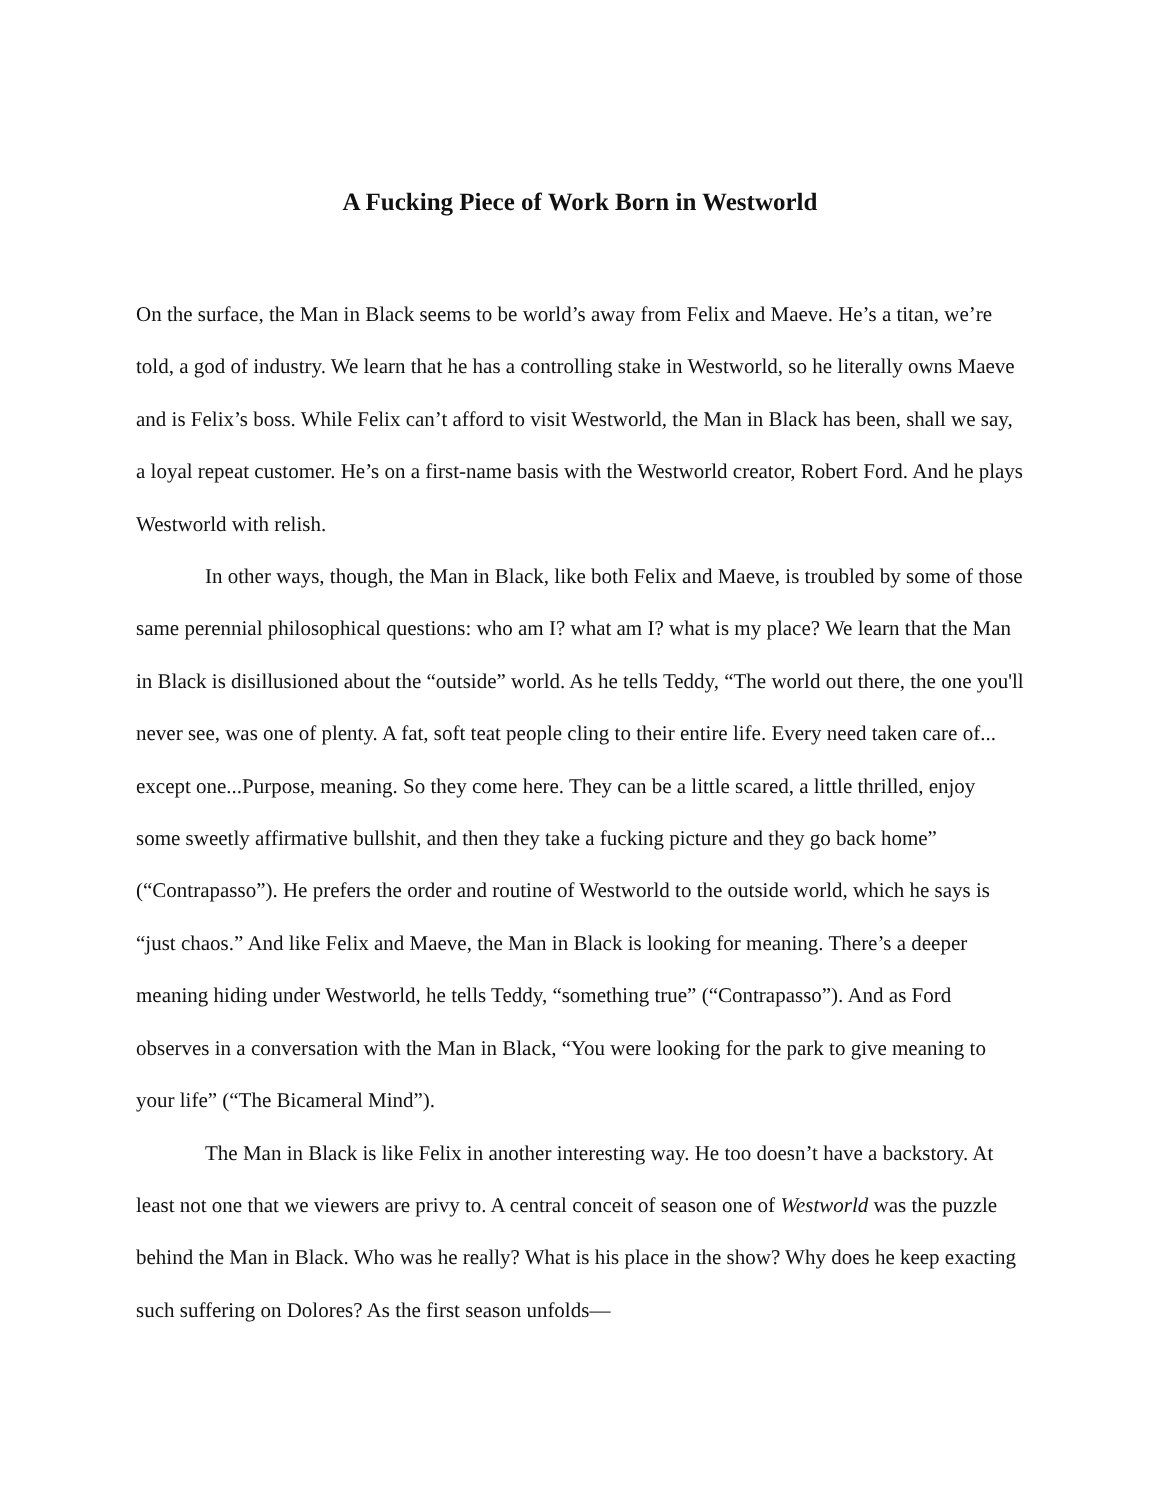A Fucking Piece of Work Born in Westworld
On the surface, the Man in Black seems to be world’s away from Felix and Maeve. He’s a titan, we’re told, a god of industry. We learn that he has a controlling stake in Westworld, so he literally owns Maeve and is Felix’s boss. While Felix can’t afford to visit Westworld, the Man in Black has been, shall we say, a loyal repeat customer. He’s on a first-name basis with the Westworld creator, Robert Ford. And he plays Westworld with relish.
In other ways, though, the Man in Black, like both Felix and Maeve, is troubled by some of those same perennial philosophical questions: who am I? what am I? what is my place? We learn that the Man in Black is disillusioned about the “outside” world. As he tells Teddy, “The world out there, the one you'll never see, was one of plenty. A fat, soft teat people cling to their entire life. Every need taken care of... except one...Purpose, meaning. So they come here. They can be a little scared, a little thrilled, enjoy some sweetly affirmative bullshit, and then they take a fucking picture and they go back home” (“Contrapasso”). He prefers the order and routine of Westworld to the outside world, which he says is “just chaos.” And like Felix and Maeve, the Man in Black is looking for meaning. There’s a deeper meaning hiding under Westworld, he tells Teddy, “something true” (“Contrapasso”). And as Ford observes in a conversation with the Man in Black, “You were looking for the park to give meaning to your life” (“The Bicameral Mind”).
The Man in Black is like Felix in another interesting way. He too doesn’t have a backstory. At least not one that we viewers are privy to. A central conceit of season one of Westworld was the puzzle behind the Man in Black. Who was he really? What is his place in the show? Why does he keep exacting such suffering on Dolores? As the first season unfolds—